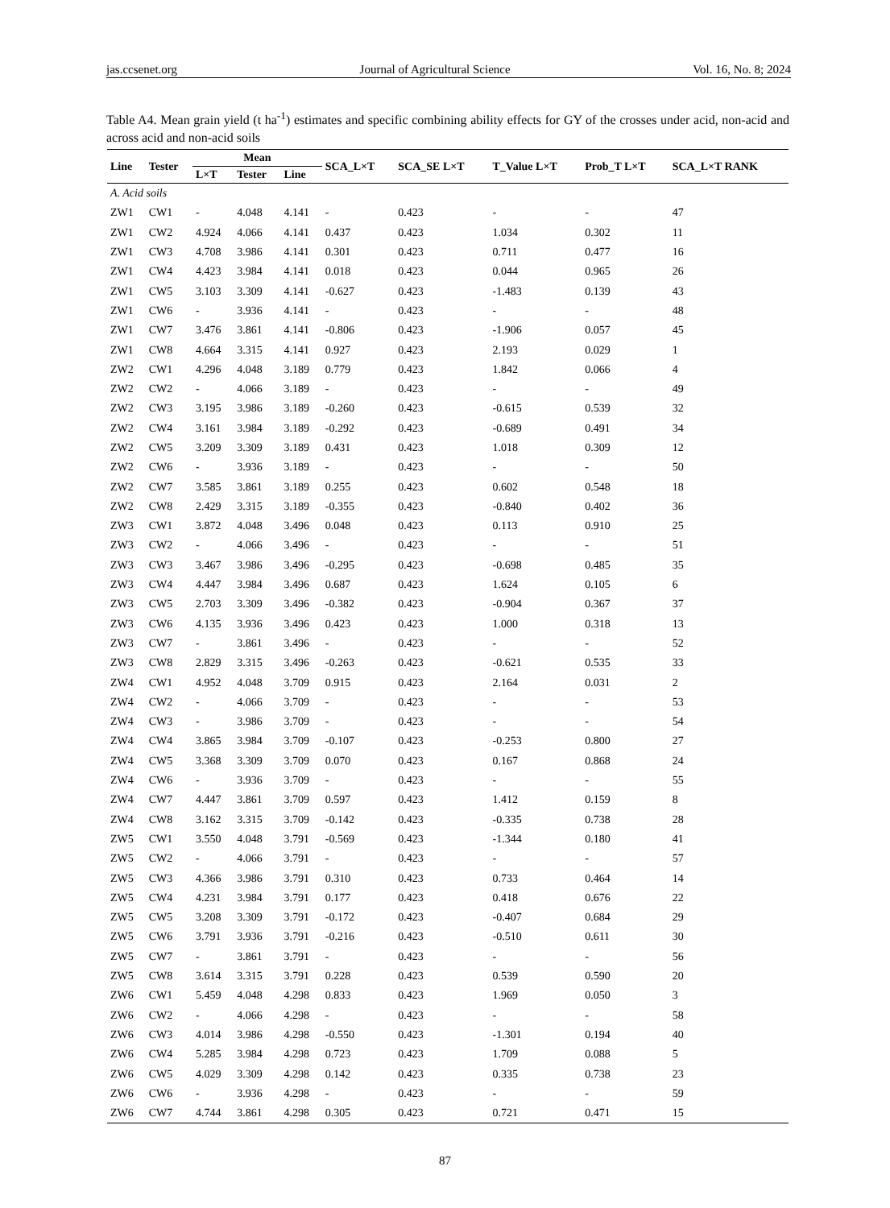jas.ccsenet.org Journal of Agricultural Science Vol. 16, No. 8; 2024
Table A4. Mean grain yield (t ha<sup>-1</sup>) estimates and specific combining ability effects for GY of the crosses under acid, non-acid and across acid and non-acid soils
| Line | Tester | Mean | | | SCA_L×T | SCA_SE L×T | T_Value L×T | Prob_T L×T | SCA_L×T RANK |
| --- | --- | --- | --- | --- | --- | --- | --- | --- | --- |
| | | L×T | Tester | Line | | | | | |
| A. Acid soils | | | | | | | | | |
| ZW1 | CW1 | - | 4.048 | 4.141 | - | 0.423 | - | - | 47 |
| ZW1 | CW2 | 4.924 | 4.066 | 4.141 | 0.437 | 0.423 | 1.034 | 0.302 | 11 |
| ZW1 | CW3 | 4.708 | 3.986 | 4.141 | 0.301 | 0.423 | 0.711 | 0.477 | 16 |
| ZW1 | CW4 | 4.423 | 3.984 | 4.141 | 0.018 | 0.423 | 0.044 | 0.965 | 26 |
| ZW1 | CW5 | 3.103 | 3.309 | 4.141 | -0.627 | 0.423 | -1.483 | 0.139 | 43 |
| ZW1 | CW6 | - | 3.936 | 4.141 | - | 0.423 | - | - | 48 |
| ZW1 | CW7 | 3.476 | 3.861 | 4.141 | -0.806 | 0.423 | -1.906 | 0.057 | 45 |
| ZW1 | CW8 | 4.664 | 3.315 | 4.141 | 0.927 | 0.423 | 2.193 | 0.029 | 1 |
| ZW2 | CW1 | 4.296 | 4.048 | 3.189 | 0.779 | 0.423 | 1.842 | 0.066 | 4 |
| ZW2 | CW2 | - | 4.066 | 3.189 | - | 0.423 | - | - | 49 |
| ZW2 | CW3 | 3.195 | 3.986 | 3.189 | -0.260 | 0.423 | -0.615 | 0.539 | 32 |
| ZW2 | CW4 | 3.161 | 3.984 | 3.189 | -0.292 | 0.423 | -0.689 | 0.491 | 34 |
| ZW2 | CW5 | 3.209 | 3.309 | 3.189 | 0.431 | 0.423 | 1.018 | 0.309 | 12 |
| ZW2 | CW6 | - | 3.936 | 3.189 | - | 0.423 | - | - | 50 |
| ZW2 | CW7 | 3.585 | 3.861 | 3.189 | 0.255 | 0.423 | 0.602 | 0.548 | 18 |
| ZW2 | CW8 | 2.429 | 3.315 | 3.189 | -0.355 | 0.423 | -0.840 | 0.402 | 36 |
| ZW3 | CW1 | 3.872 | 4.048 | 3.496 | 0.048 | 0.423 | 0.113 | 0.910 | 25 |
| ZW3 | CW2 | - | 4.066 | 3.496 | - | 0.423 | - | - | 51 |
| ZW3 | CW3 | 3.467 | 3.986 | 3.496 | -0.295 | 0.423 | -0.698 | 0.485 | 35 |
| ZW3 | CW4 | 4.447 | 3.984 | 3.496 | 0.687 | 0.423 | 1.624 | 0.105 | 6 |
| ZW3 | CW5 | 2.703 | 3.309 | 3.496 | -0.382 | 0.423 | -0.904 | 0.367 | 37 |
| ZW3 | CW6 | 4.135 | 3.936 | 3.496 | 0.423 | 0.423 | 1.000 | 0.318 | 13 |
| ZW3 | CW7 | - | 3.861 | 3.496 | - | 0.423 | - | - | 52 |
| ZW3 | CW8 | 2.829 | 3.315 | 3.496 | -0.263 | 0.423 | -0.621 | 0.535 | 33 |
| ZW4 | CW1 | 4.952 | 4.048 | 3.709 | 0.915 | 0.423 | 2.164 | 0.031 | 2 |
| ZW4 | CW2 | - | 4.066 | 3.709 | - | 0.423 | - | - | 53 |
| ZW4 | CW3 | - | 3.986 | 3.709 | - | 0.423 | - | - | 54 |
| ZW4 | CW4 | 3.865 | 3.984 | 3.709 | -0.107 | 0.423 | -0.253 | 0.800 | 27 |
| ZW4 | CW5 | 3.368 | 3.309 | 3.709 | 0.070 | 0.423 | 0.167 | 0.868 | 24 |
| ZW4 | CW6 | - | 3.936 | 3.709 | - | 0.423 | - | - | 55 |
| ZW4 | CW7 | 4.447 | 3.861 | 3.709 | 0.597 | 0.423 | 1.412 | 0.159 | 8 |
| ZW4 | CW8 | 3.162 | 3.315 | 3.709 | -0.142 | 0.423 | -0.335 | 0.738 | 28 |
| ZW5 | CW1 | 3.550 | 4.048 | 3.791 | -0.569 | 0.423 | -1.344 | 0.180 | 41 |
| ZW5 | CW2 | - | 4.066 | 3.791 | - | 0.423 | - | - | 57 |
| ZW5 | CW3 | 4.366 | 3.986 | 3.791 | 0.310 | 0.423 | 0.733 | 0.464 | 14 |
| ZW5 | CW4 | 4.231 | 3.984 | 3.791 | 0.177 | 0.423 | 0.418 | 0.676 | 22 |
| ZW5 | CW5 | 3.208 | 3.309 | 3.791 | -0.172 | 0.423 | -0.407 | 0.684 | 29 |
| ZW5 | CW6 | 3.791 | 3.936 | 3.791 | -0.216 | 0.423 | -0.510 | 0.611 | 30 |
| ZW5 | CW7 | - | 3.861 | 3.791 | - | 0.423 | - | - | 56 |
| ZW5 | CW8 | 3.614 | 3.315 | 3.791 | 0.228 | 0.423 | 0.539 | 0.590 | 20 |
| ZW6 | CW1 | 5.459 | 4.048 | 4.298 | 0.833 | 0.423 | 1.969 | 0.050 | 3 |
| ZW6 | CW2 | - | 4.066 | 4.298 | - | 0.423 | - | - | 58 |
| ZW6 | CW3 | 4.014 | 3.986 | 4.298 | -0.550 | 0.423 | -1.301 | 0.194 | 40 |
| ZW6 | CW4 | 5.285 | 3.984 | 4.298 | 0.723 | 0.423 | 1.709 | 0.088 | 5 |
| ZW6 | CW5 | 4.029 | 3.309 | 4.298 | 0.142 | 0.423 | 0.335 | 0.738 | 23 |
| ZW6 | CW6 | - | 3.936 | 4.298 | - | 0.423 | - | - | 59 |
| ZW6 | CW7 | 4.744 | 3.861 | 4.298 | 0.305 | 0.423 | 0.721 | 0.471 | 15 |
87